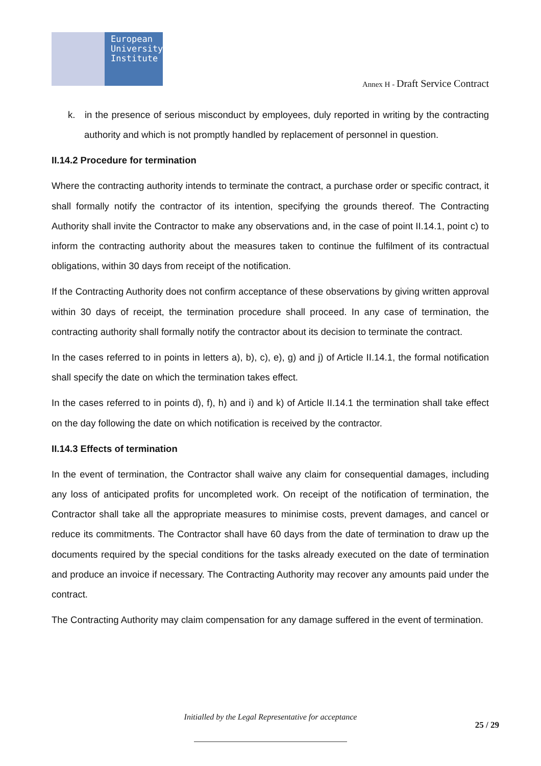European
University
Institute
Annex H - Draft Service Contract
k. in the presence of serious misconduct by employees, duly reported in writing by the contracting authority and which is not promptly handled by replacement of personnel in question.
II.14.2 Procedure for termination
Where the contracting authority intends to terminate the contract, a purchase order or specific contract, it shall formally notify the contractor of its intention, specifying the grounds thereof. The Contracting Authority shall invite the Contractor to make any observations and, in the case of point II.14.1, point c) to inform the contracting authority about the measures taken to continue the fulfilment of its contractual obligations, within 30 days from receipt of the notification.
If the Contracting Authority does not confirm acceptance of these observations by giving written approval within 30 days of receipt, the termination procedure shall proceed. In any case of termination, the contracting authority shall formally notify the contractor about its decision to terminate the contract.
In the cases referred to in points in letters a), b), c), e), g) and j) of Article II.14.1, the formal notification shall specify the date on which the termination takes effect.
In the cases referred to in points d), f), h) and i) and k) of Article II.14.1 the termination shall take effect on the day following the date on which notification is received by the contractor.
II.14.3 Effects of termination
In the event of termination, the Contractor shall waive any claim for consequential damages, including any loss of anticipated profits for uncompleted work. On receipt of the notification of termination, the Contractor shall take all the appropriate measures to minimise costs, prevent damages, and cancel or reduce its commitments. The Contractor shall have 60 days from the date of termination to draw up the documents required by the special conditions for the tasks already executed on the date of termination and produce an invoice if necessary. The Contracting Authority may recover any amounts paid under the contract.
The Contracting Authority may claim compensation for any damage suffered in the event of termination.
Initialled by the Legal Representative for acceptance
25 / 29